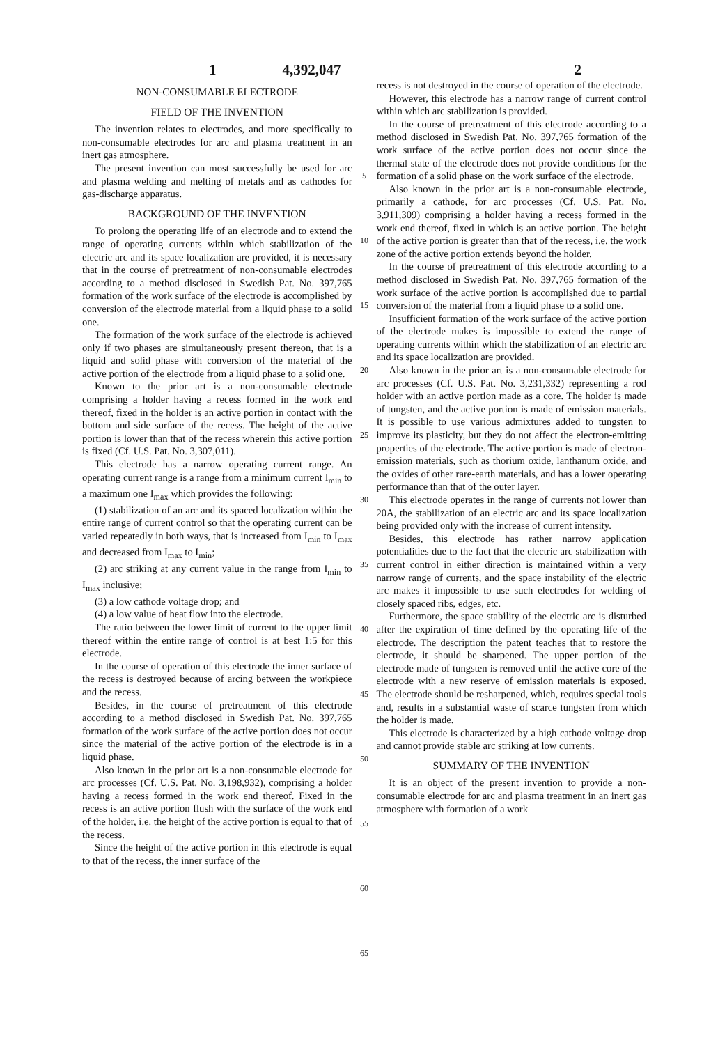1 4,392,047 2
NON-CONSUMABLE ELECTRODE
FIELD OF THE INVENTION
The invention relates to electrodes, and more specifically to non-consumable electrodes for arc and plasma treatment in an inert gas atmosphere.
The present invention can most successfully be used for arc and plasma welding and melting of metals and as cathodes for gas-discharge apparatus.
BACKGROUND OF THE INVENTION
To prolong the operating life of an electrode and to extend the range of operating currents within which stabilization of the electric arc and its space localization are provided, it is necessary that in the course of pretreatment of non-consumable electrodes according to a method disclosed in Swedish Pat. No. 397,765 formation of the work surface of the electrode is accomplished by conversion of the electrode material from a liquid phase to a solid one.
The formation of the work surface of the electrode is achieved only if two phases are simultaneously present thereon, that is a liquid and solid phase with conversion of the material of the active portion of the electrode from a liquid phase to a solid one.
Known to the prior art is a non-consumable electrode comprising a holder having a recess formed in the work end thereof, fixed in the holder is an active portion in contact with the bottom and side surface of the recess. The height of the active portion is lower than that of the recess wherein this active portion is fixed (Cf. U.S. Pat. No. 3,307,011).
This electrode has a narrow operating current range. An operating current range is a range from a minimum current I<sub>min</sub> to a maximum one I<sub>max</sub> which provides the following:
(1) stabilization of an arc and its spaced localization within the entire range of current control so that the operating current can be varied repeatedly in both ways, that is increased from I<sub>min</sub> to I<sub>max</sub> and decreased from I<sub>max</sub> to I<sub>min</sub>;
(2) arc striking at any current value in the range from I<sub>min</sub> to I<sub>max</sub> inclusive;
(3) a low cathode voltage drop; and
(4) a low value of heat flow into the electrode.
The ratio between the lower limit of current to the upper limit thereof within the entire range of control is at best 1:5 for this electrode.
In the course of operation of this electrode the inner surface of the recess is destroyed because of arcing between the workpiece and the recess.
Besides, in the course of pretreatment of this electrode according to a method disclosed in Swedish Pat. No. 397,765 formation of the work surface of the active portion does not occur since the material of the active portion of the electrode is in a liquid phase.
Also known in the prior art is a non-consumable electrode for arc processes (Cf. U.S. Pat. No. 3,198,932), comprising a holder having a recess formed in the work end thereof. Fixed in the recess is an active portion flush with the surface of the work end of the holder, i.e. the height of the active portion is equal to that of the recess.
Since the height of the active portion in this electrode is equal to that of the recess, the inner surface of the
5
10
15
20
25
30
35
40
45
50
55
60
65
recess is not destroyed in the course of operation of the electrode.
However, this electrode has a narrow range of current control within which arc stabilization is provided.
In the course of pretreatment of this electrode according to a method disclosed in Swedish Pat. No. 397,765 formation of the work surface of the active portion does not occur since the thermal state of the electrode does not provide conditions for the formation of a solid phase on the work surface of the electrode.
Also known in the prior art is a non-consumable electrode, primarily a cathode, for arc processes (Cf. U.S. Pat. No. 3,911,309) comprising a holder having a recess formed in the work end thereof, fixed in which is an active portion. The height of the active portion is greater than that of the recess, i.e. the work zone of the active portion extends beyond the holder.
In the course of pretreatment of this electrode according to a method disclosed in Swedish Pat. No. 397,765 formation of the work surface of the active portion is accomplished due to partial conversion of the material from a liquid phase to a solid one.
Insufficient formation of the work surface of the active portion of the electrode makes is impossible to extend the range of operating currents within which the stabilization of an electric arc and its space localization are provided.
Also known in the prior art is a non-consumable electrode for arc processes (Cf. U.S. Pat. No. 3,231,332) representing a rod holder with an active portion made as a core. The holder is made of tungsten, and the active portion is made of emission materials. It is possible to use various admixtures added to tungsten to improve its plasticity, but they do not affect the electron-emitting properties of the electrode. The active portion is made of electron-emission materials, such as thorium oxide, lanthanum oxide, and the oxides of other rare-earth materials, and has a lower operating performance than that of the outer layer.
This electrode operates in the range of currents not lower than 20A, the stabilization of an electric arc and its space localization being provided only with the increase of current intensity.
Besides, this electrode has rather narrow application potentialities due to the fact that the electric arc stabilization with current control in either direction is maintained within a very narrow range of currents, and the space instability of the electric arc makes it impossible to use such electrodes for welding of closely spaced ribs, edges, etc.
Furthermore, the space stability of the electric arc is disturbed after the expiration of time defined by the operating life of the electrode. The description the patent teaches that to restore the electrode, it should be sharpened. The upper portion of the electrode made of tungsten is removed until the active core of the electrode with a new reserve of emission materials is exposed. The electrode should be resharpened, which, requires special tools and, results in a substantial waste of scarce tungsten from which the holder is made.
This electrode is characterized by a high cathode voltage drop and cannot provide stable arc striking at low currents.
SUMMARY OF THE INVENTION
It is an object of the present invention to provide a non-consumable electrode for arc and plasma treatment in an inert gas atmosphere with formation of a work